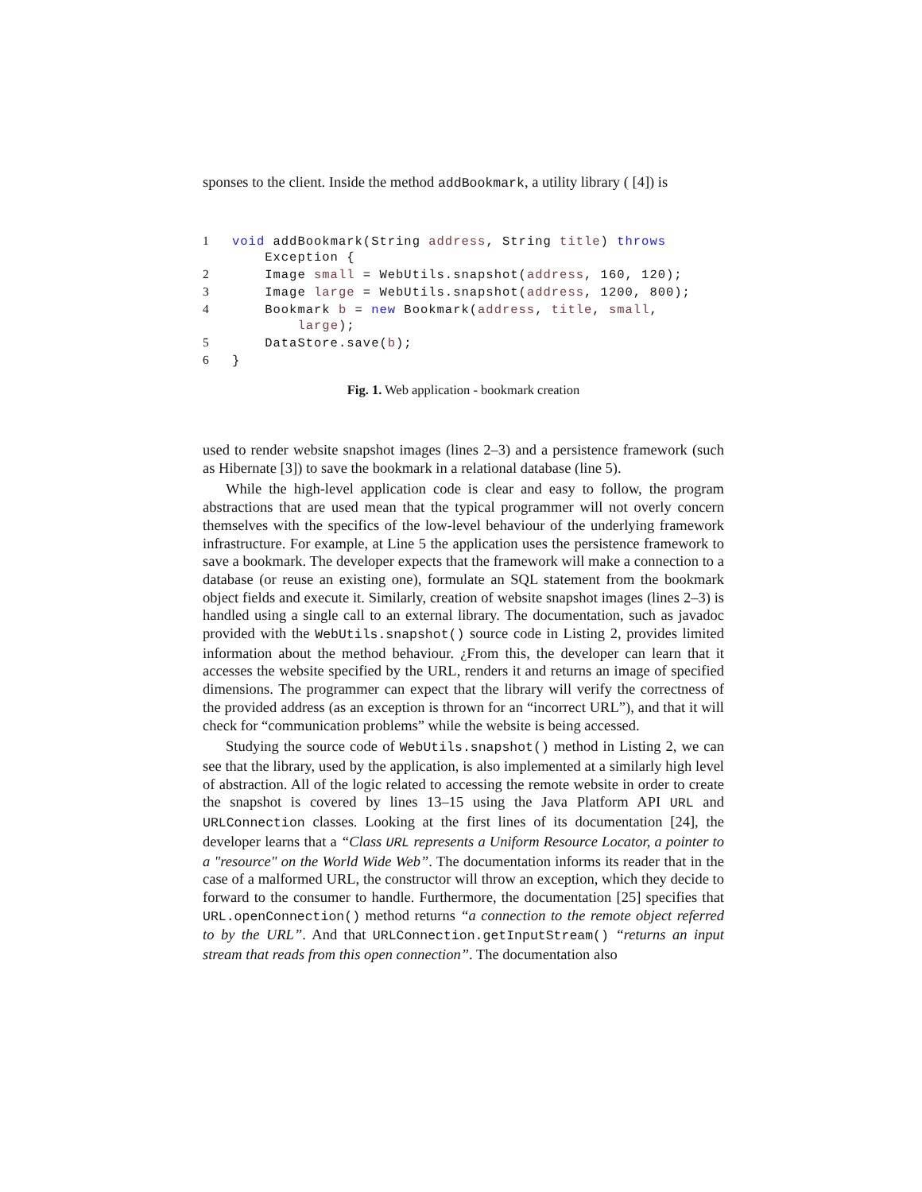sponses to the client. Inside the method addBookmark, a utility library ( [4]) is
1 void addBookmark(String address, String title) throws
    Exception {
2    Image small = WebUtils.snapshot(address, 160, 120);
3    Image large = WebUtils.snapshot(address, 1200, 800);
4    Bookmark b = new Bookmark(address, title, small,
        large);
5    DataStore.save(b);
6}
Fig. 1. Web application - bookmark creation
used to render website snapshot images (lines 2–3) and a persistence framework (such as Hibernate [3]) to save the bookmark in a relational database (line 5).
While the high-level application code is clear and easy to follow, the program abstractions that are used mean that the typical programmer will not overly concern themselves with the specifics of the low-level behaviour of the underlying framework infrastructure. For example, at Line 5 the application uses the persistence framework to save a bookmark. The developer expects that the framework will make a connection to a database (or reuse an existing one), formulate an SQL statement from the bookmark object fields and execute it. Similarly, creation of website snapshot images (lines 2–3) is handled using a single call to an external library. The documentation, such as javadoc provided with the WebUtils.snapshot() source code in Listing 2, provides limited information about the method behaviour. ¿From this, the developer can learn that it accesses the website specified by the URL, renders it and returns an image of specified dimensions. The programmer can expect that the library will verify the correctness of the provided address (as an exception is thrown for an “incorrect URL”), and that it will check for “communication problems” while the website is being accessed.
Studying the source code of WebUtils.snapshot() method in Listing 2, we can see that the library, used by the application, is also implemented at a similarly high level of abstraction. All of the logic related to accessing the remote website in order to create the snapshot is covered by lines 13–15 using the Java Platform API URL and URLConnection classes. Looking at the first lines of its documentation [24], the developer learns that a “Class URL represents a Uniform Resource Locator, a pointer to a "resource" on the World Wide Web”. The documentation informs its reader that in the case of a malformed URL, the constructor will throw an exception, which they decide to forward to the consumer to handle. Furthermore, the documentation [25] specifies that URL.openConnection() method returns “a connection to the remote object referred to by the URL”. And that URLConnection.getInputStream() “returns an input stream that reads from this open connection”. The documentation also